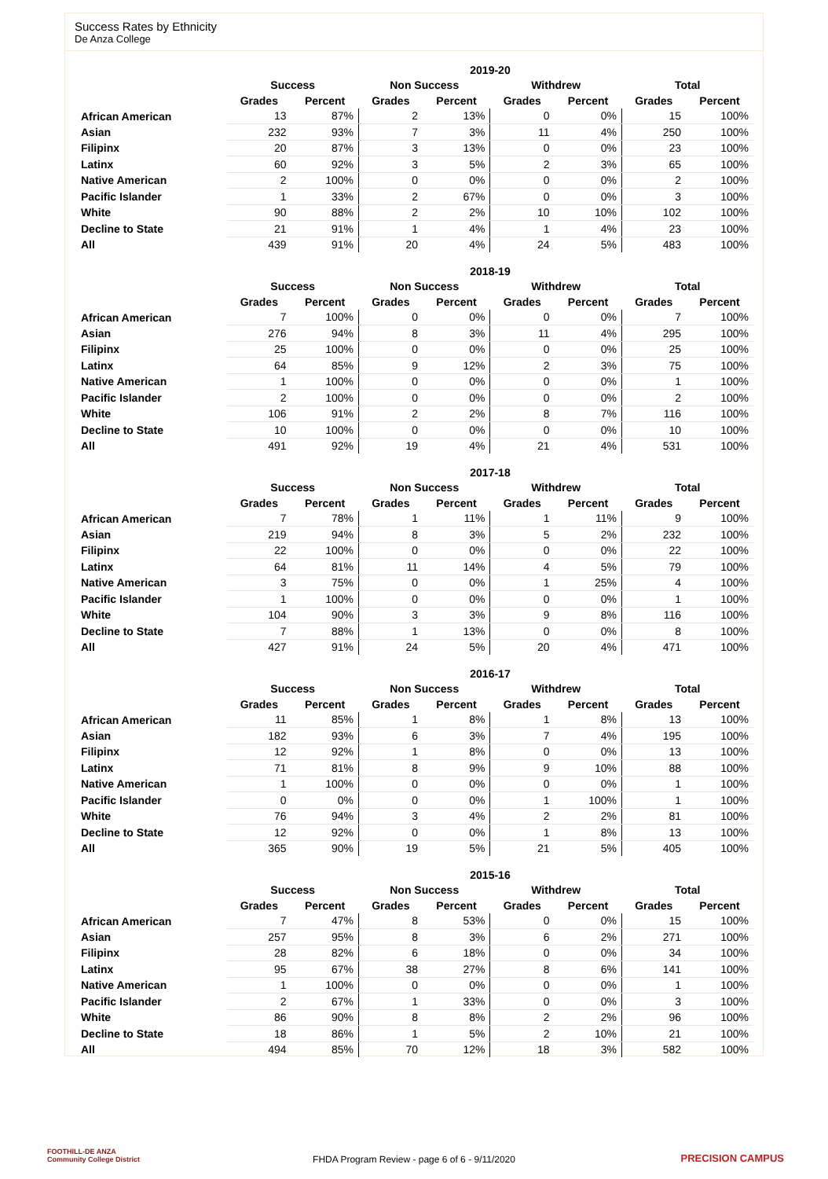Success Rates by Ethnicity
De Anza College
| | 2019-20 | | | | | | | |
| --- | --- | --- | --- | --- | --- | --- | --- | --- |
| | Success | | Non Success | | Withdrew | | Total | |
| | Grades | Percent | Grades | Percent | Grades | Percent | Grades | Percent |
| African American | 13 | 87% | 2 | 13% | 0 | 0% | 15 | 100% |
| Asian | 232 | 93% | 7 | 3% | 11 | 4% | 250 | 100% |
| Filipinx | 20 | 87% | 3 | 13% | 0 | 0% | 23 | 100% |
| Latinx | 60 | 92% | 3 | 5% | 2 | 3% | 65 | 100% |
| Native American | 2 | 100% | 0 | 0% | 0 | 0% | 2 | 100% |
| Pacific Islander | 1 | 33% | 2 | 67% | 0 | 0% | 3 | 100% |
| White | 90 | 88% | 2 | 2% | 10 | 10% | 102 | 100% |
| Decline to State | 21 | 91% | 1 | 4% | 1 | 4% | 23 | 100% |
| All | 439 | 91% | 20 | 4% | 24 | 5% | 483 | 100% |
| | 2018-19 | | | | | | | |
| --- | --- | --- | --- | --- | --- | --- | --- | --- |
| | Success | | Non Success | | Withdrew | | Total | |
| | Grades | Percent | Grades | Percent | Grades | Percent | Grades | Percent |
| African American | 7 | 100% | 0 | 0% | 0 | 0% | 7 | 100% |
| Asian | 276 | 94% | 8 | 3% | 11 | 4% | 295 | 100% |
| Filipinx | 25 | 100% | 0 | 0% | 0 | 0% | 25 | 100% |
| Latinx | 64 | 85% | 9 | 12% | 2 | 3% | 75 | 100% |
| Native American | 1 | 100% | 0 | 0% | 0 | 0% | 1 | 100% |
| Pacific Islander | 2 | 100% | 0 | 0% | 0 | 0% | 2 | 100% |
| White | 106 | 91% | 2 | 2% | 8 | 7% | 116 | 100% |
| Decline to State | 10 | 100% | 0 | 0% | 0 | 0% | 10 | 100% |
| All | 491 | 92% | 19 | 4% | 21 | 4% | 531 | 100% |
| | 2017-18 | | | | | | | |
| --- | --- | --- | --- | --- | --- | --- | --- | --- |
| | Success | | Non Success | | Withdrew | | Total | |
| | Grades | Percent | Grades | Percent | Grades | Percent | Grades | Percent |
| African American | 7 | 78% | 1 | 11% | 1 | 11% | 9 | 100% |
| Asian | 219 | 94% | 8 | 3% | 5 | 2% | 232 | 100% |
| Filipinx | 22 | 100% | 0 | 0% | 0 | 0% | 22 | 100% |
| Latinx | 64 | 81% | 11 | 14% | 4 | 5% | 79 | 100% |
| Native American | 3 | 75% | 0 | 0% | 1 | 25% | 4 | 100% |
| Pacific Islander | 1 | 100% | 0 | 0% | 0 | 0% | 1 | 100% |
| White | 104 | 90% | 3 | 3% | 9 | 8% | 116 | 100% |
| Decline to State | 7 | 88% | 1 | 13% | 0 | 0% | 8 | 100% |
| All | 427 | 91% | 24 | 5% | 20 | 4% | 471 | 100% |
| | 2016-17 | | | | | | | |
| --- | --- | --- | --- | --- | --- | --- | --- | --- |
| | Success | | Non Success | | Withdrew | | Total | |
| | Grades | Percent | Grades | Percent | Grades | Percent | Grades | Percent |
| African American | 11 | 85% | 1 | 8% | 1 | 8% | 13 | 100% |
| Asian | 182 | 93% | 6 | 3% | 7 | 4% | 195 | 100% |
| Filipinx | 12 | 92% | 1 | 8% | 0 | 0% | 13 | 100% |
| Latinx | 71 | 81% | 8 | 9% | 9 | 10% | 88 | 100% |
| Native American | 1 | 100% | 0 | 0% | 0 | 0% | 1 | 100% |
| Pacific Islander | 0 | 0% | 0 | 0% | 1 | 100% | 1 | 100% |
| White | 76 | 94% | 3 | 4% | 2 | 2% | 81 | 100% |
| Decline to State | 12 | 92% | 0 | 0% | 1 | 8% | 13 | 100% |
| All | 365 | 90% | 19 | 5% | 21 | 5% | 405 | 100% |
| | 2015-16 | | | | | | | |
| --- | --- | --- | --- | --- | --- | --- | --- | --- |
| | Success | | Non Success | | Withdrew | | Total | |
| | Grades | Percent | Grades | Percent | Grades | Percent | Grades | Percent |
| African American | 7 | 47% | 8 | 53% | 0 | 0% | 15 | 100% |
| Asian | 257 | 95% | 8 | 3% | 6 | 2% | 271 | 100% |
| Filipinx | 28 | 82% | 6 | 18% | 0 | 0% | 34 | 100% |
| Latinx | 95 | 67% | 38 | 27% | 8 | 6% | 141 | 100% |
| Native American | 1 | 100% | 0 | 0% | 0 | 0% | 1 | 100% |
| Pacific Islander | 2 | 67% | 1 | 33% | 0 | 0% | 3 | 100% |
| White | 86 | 90% | 8 | 8% | 2 | 2% | 96 | 100% |
| Decline to State | 18 | 86% | 1 | 5% | 2 | 10% | 21 | 100% |
| All | 494 | 85% | 70 | 12% | 18 | 3% | 582 | 100% |
FOOTHILL-DE ANZA
Community College District
FHDA Program Review - page 6 of 6 - 9/11/2020 PRECISION CAMPUS